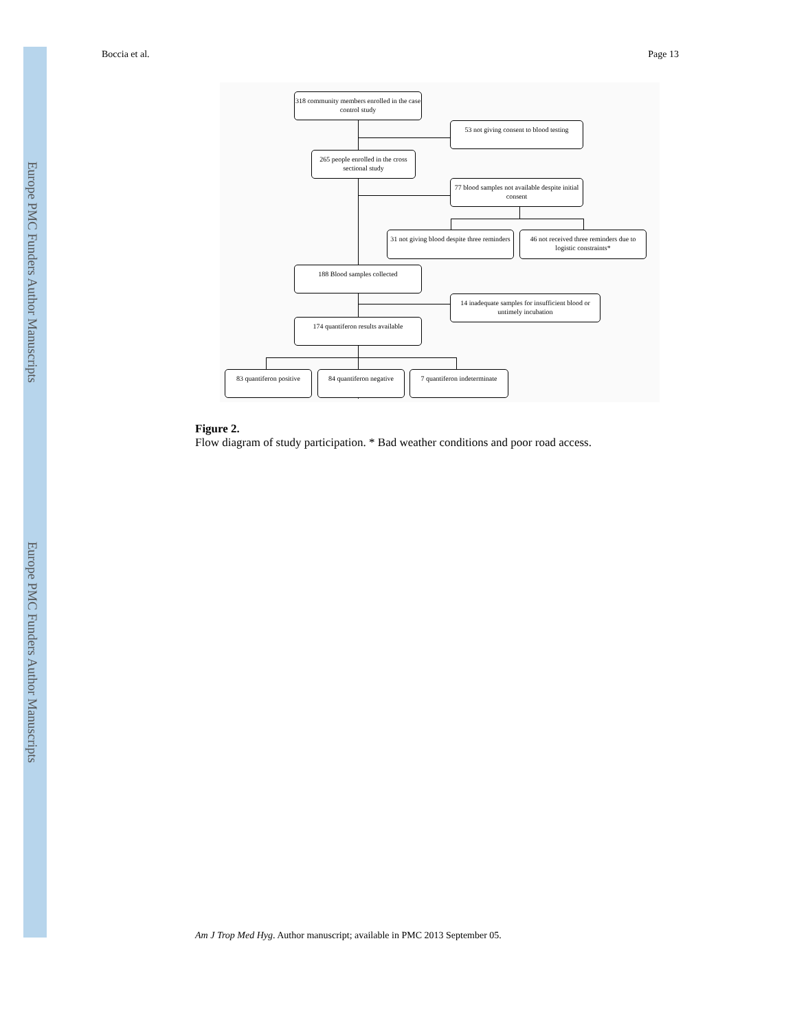Europe PMC Funders Author Manuscripts
Europe PMC Funders Author Manuscripts
Boccia et al. Page 13
318 community members enrolled in the case control study
53 not giving consent to blood testing
265 people enrolled in the cross sectional study
77 blood samples not available despite initial consent
31 not giving blood despite three reminders
46 not received three reminders due to logistic constraints*
188 Blood samples collected
14 inadequate samples for insufficient blood or untimely incubation
174 quantiferon results available
83 quantiferon positive
84 quantiferon negative
7 quantiferon indeterminate
Figure 2.
Flow diagram of study participation. * Bad weather conditions and poor road access.
Am J Trop Med Hyg. Author manuscript; available in PMC 2013 September 05.